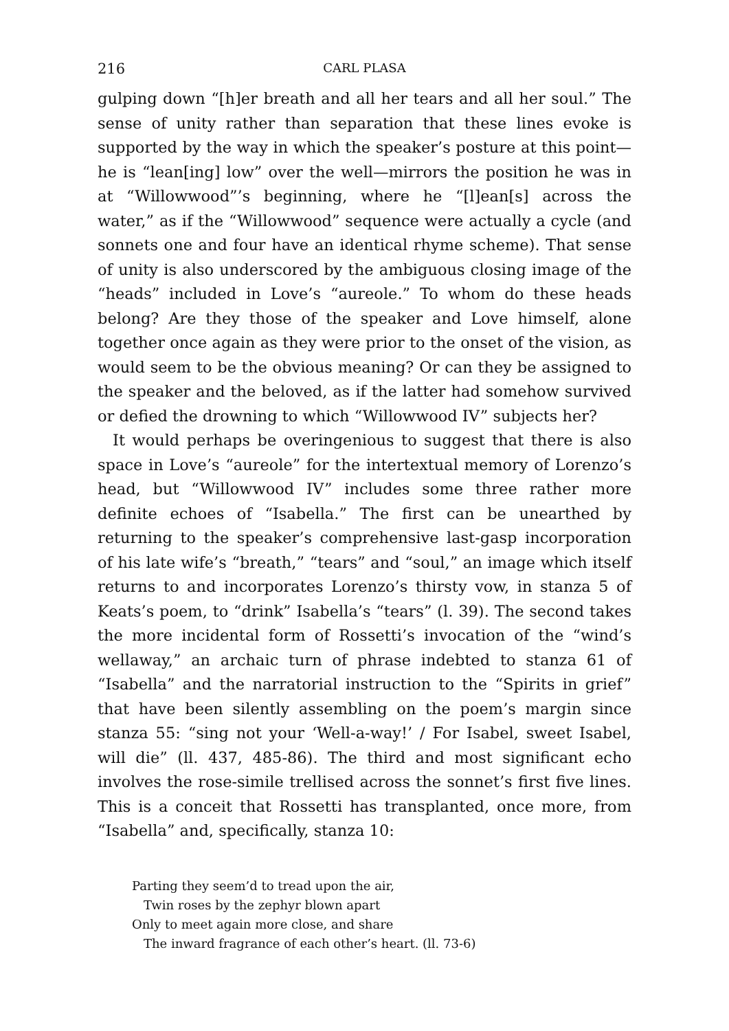216 CARL PLASA
gulping down “[h]er breath and all her tears and all her soul.” The sense of unity rather than separation that these lines evoke is supported by the way in which the speaker’s posture at this point—he is “lean[ing] low” over the well—mirrors the position he was in at “Willowwood”’s beginning, where he “[l]ean[s] across the water,” as if the “Willowwood” sequence were actually a cycle (and sonnets one and four have an identical rhyme scheme). That sense of unity is also underscored by the ambiguous closing image of the “heads” included in Love’s “aureole.” To whom do these heads belong? Are they those of the speaker and Love himself, alone together once again as they were prior to the onset of the vision, as would seem to be the obvious meaning? Or can they be assigned to the speaker and the beloved, as if the latter had somehow survived or defied the drowning to which “Willowwood IV” subjects her?
It would perhaps be overingenious to suggest that there is also space in Love’s “aureole” for the intertextual memory of Lorenzo’s head, but “Willowwood IV” includes some three rather more definite echoes of “Isabella.” The first can be unearthed by returning to the speaker’s comprehensive last-gasp incorporation of his late wife’s “breath,” “tears” and “soul,” an image which itself returns to and incorporates Lorenzo’s thirsty vow, in stanza 5 of Keats’s poem, to “drink” Isabella’s “tears” (l. 39). The second takes the more incidental form of Rossetti’s invocation of the “wind’s wellaway,” an archaic turn of phrase indebted to stanza 61 of “Isabella” and the narratorial instruction to the “Spirits in grief” that have been silently assembling on the poem’s margin since stanza 55: “sing not your ‘Well-a-way!’ / For Isabel, sweet Isabel, will die” (ll. 437, 485-86). The third and most significant echo involves the rose-simile trellised across the sonnet’s first five lines. This is a conceit that Rossetti has transplanted, once more, from “Isabella” and, specifically, stanza 10:
Parting they seem’d to tread upon the air,
Twin roses by the zephyr blown apart
Only to meet again more close, and share
The inward fragrance of each other’s heart. (ll. 73-6)